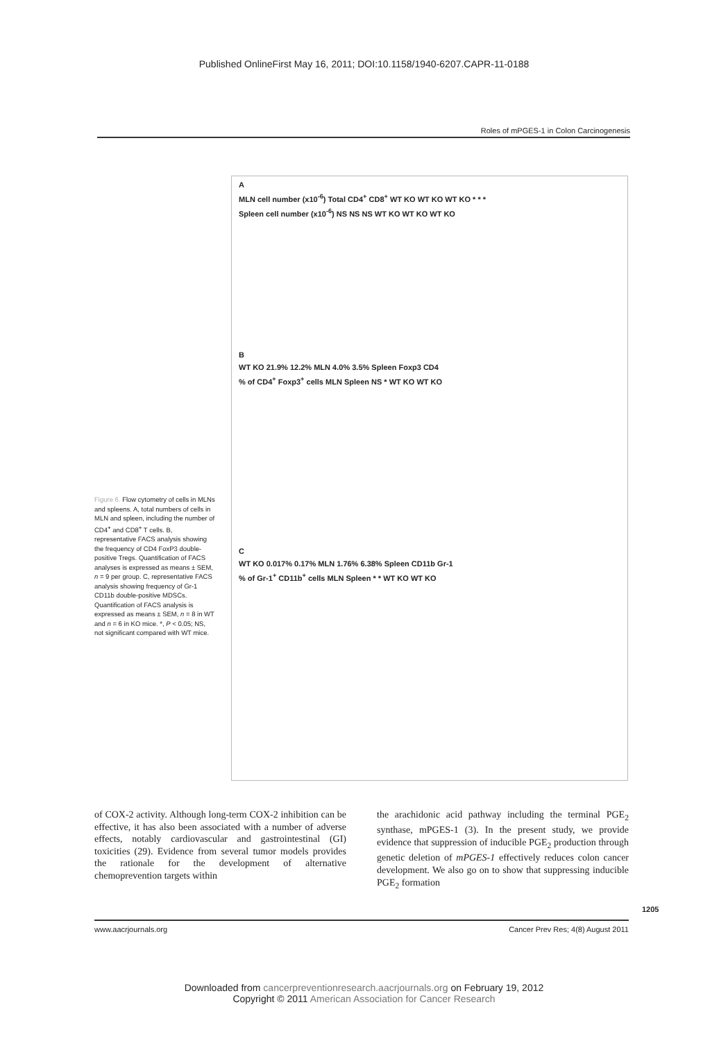Published OnlineFirst May 16, 2011; DOI:10.1158/1940-6207.CAPR-11-0188
Roles of mPGES-1 in Colon Carcinogenesis
Figure 6. Flow cytometry of cells in MLNs and spleens. A, total numbers of cells in MLN and spleen, including the number of CD4<sup>+</sup> and CD8<sup>+</sup> T cells. B, representative FACS analysis showing the frequency of CD4 FoxP3 double-positive Tregs. Quantification of FACS analyses is expressed as means ± SEM, n = 9 per group. C, representative FACS analysis showing frequency of Gr-1 CD11b double-positive MDSCs. Quantification of FACS analysis is expressed as means ± SEM, n = 8 in WT and n = 6 in KO mice. *, P < 0.05; NS, not significant compared with WT mice.
A
MLN cell number (x10<sup>-6</sup>) Total CD4<sup>+</sup> CD8<sup>+</sup> WT KO WT KO WT KO * * *
Spleen cell number (x10<sup>-6</sup>) NS NS NS WT KO WT KO WT KO
B
WT KO 21.9% 12.2% MLN 4.0% 3.5% Spleen Foxp3 CD4
% of CD4<sup>+</sup> Foxp3<sup>+</sup> cells MLN Spleen NS * WT KO WT KO
C
WT KO 0.017% 0.17% MLN 1.76% 6.38% Spleen CD11b Gr-1
% of Gr-1<sup>+</sup> CD11b<sup>+</sup> cells MLN Spleen * * WT KO WT KO
of COX-2 activity. Although long-term COX-2 inhibition can be effective, it has also been associated with a number of adverse effects, notably cardiovascular and gastrointestinal (GI) toxicities (29). Evidence from several tumor models provides the rationale for the development of alternative chemoprevention targets within
the arachidonic acid pathway including the terminal PGE<sub>2</sub> synthase, mPGES-1 (3). In the present study, we provide evidence that suppression of inducible PGE<sub>2</sub> production through genetic deletion of mPGES-1 effectively reduces colon cancer development. We also go on to show that suppressing inducible PGE<sub>2</sub> formation
www.aacrjournals.org Cancer Prev Res; 4(8) August 2011
1205
Downloaded from cancerpreventionresearch.aacrjournals.org on February 19, 2012
Copyright © 2011 American Association for Cancer Research